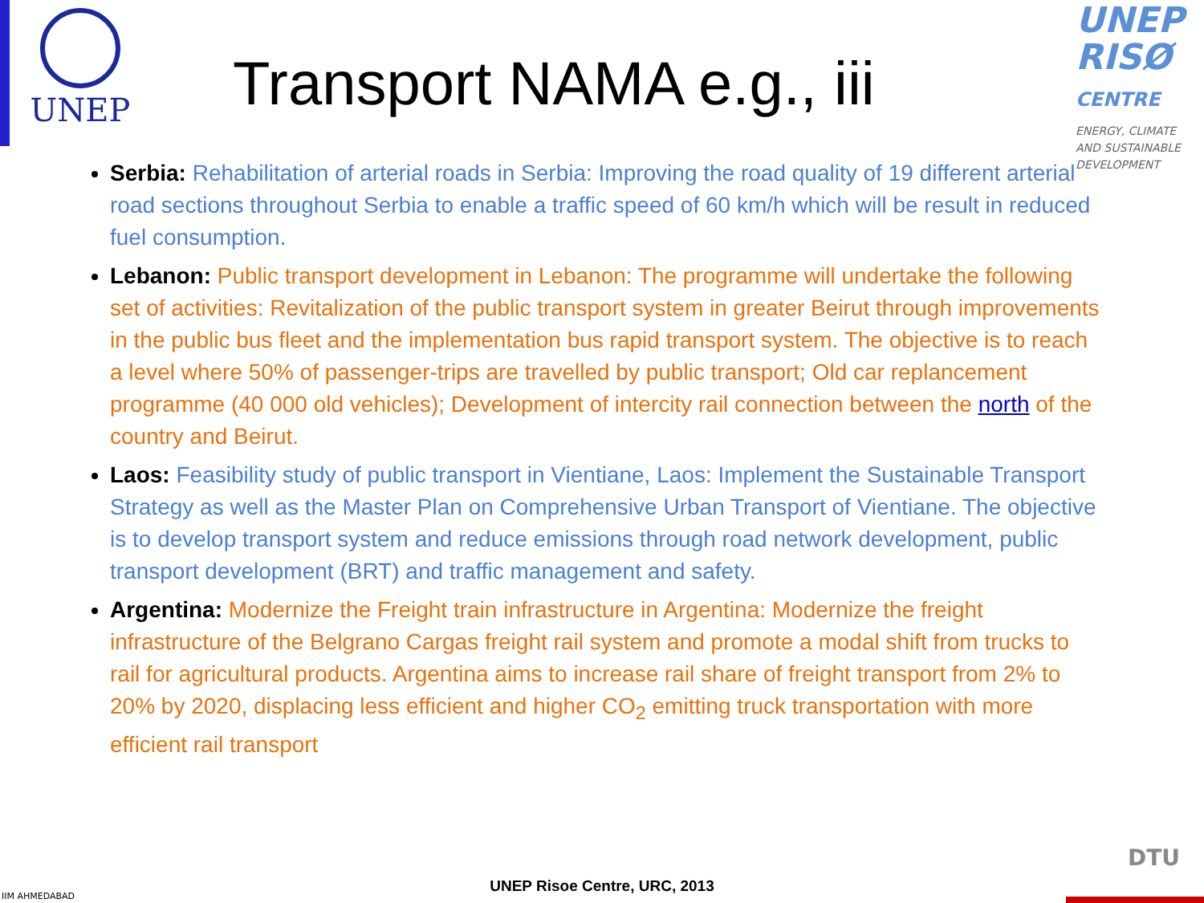UNEP
Transport NAMA e.g., iii
UNEP
RISØ
CENTRE
ENERGY, CLIMATE
AND SUSTAINABLE
DEVELOPMENT
Serbia: Rehabilitation of arterial roads in Serbia: Improving the road quality of 19 different arterial road sections throughout Serbia to enable a traffic speed of 60 km/h which will be result in reduced fuel consumption.
Lebanon: Public transport development in Lebanon: The programme will undertake the following set of activities: Revitalization of the public transport system in greater Beirut through improvements in the public bus fleet and the implementation bus rapid transport system. The objective is to reach a level where 50% of passenger-trips are travelled by public transport; Old car replancement programme (40 000 old vehicles); Development of intercity rail connection between the north of the country and Beirut.
Laos: Feasibility study of public transport in Vientiane, Laos: Implement the Sustainable Transport Strategy as well as the Master Plan on Comprehensive Urban Transport of Vientiane. The objective is to develop transport system and reduce emissions through road network development, public transport development (BRT) and traffic management and safety.
Argentina: Modernize the Freight train infrastructure in Argentina: Modernize the freight infrastructure of the Belgrano Cargas freight rail system and promote a modal shift from trucks to rail for agricultural products. Argentina aims to increase rail share of freight transport from 2% to 20% by 2020, displacing less efficient and higher CO<sub>2</sub> emitting truck transportation with more efficient rail transport
IIM AHMEDABAD
DTU
UNEP Risoe Centre, URC, 2013